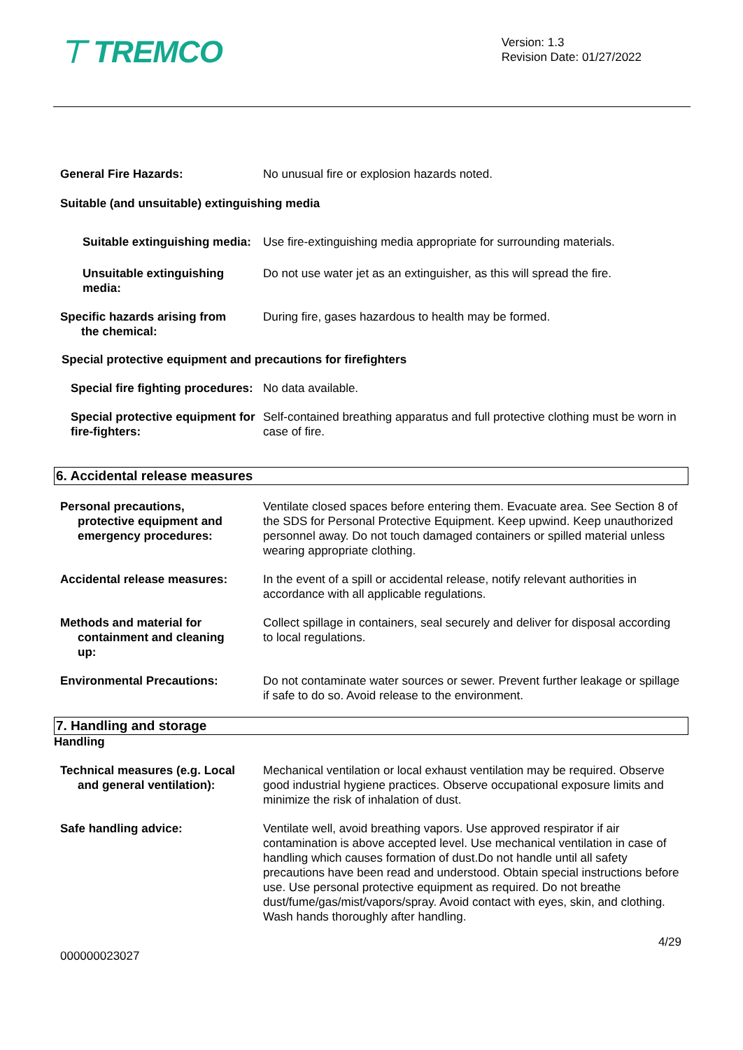⊤ TREMCO
Version: 1.3
Revision Date: 01/27/2022
General Fire Hazards: No unusual fire or explosion hazards noted.
Suitable (and unsuitable) extinguishing media
Suitable extinguishing media:
Use fire-extinguishing media appropriate for surrounding materials.
Unsuitable extinguishing media:
Do not use water jet as an extinguisher, as this will spread the fire.
Specific hazards arising from
the chemical:
During fire, gases hazardous to health may be formed.
Special protective equipment and precautions for firefighters
Special fire fighting procedures:
No data available.
Special protective equipment for fire-fighters:
Self-contained breathing apparatus and full protective clothing must be worn in case of fire.
6. Accidental release measures
Personal precautions,
protective equipment and
emergency procedures:
Ventilate closed spaces before entering them. Evacuate area. See Section 8 of the SDS for Personal Protective Equipment. Keep upwind. Keep unauthorized personnel away. Do not touch damaged containers or spilled material unless wearing appropriate clothing.
Accidental release measures: In the event of a spill or accidental release, notify relevant authorities in accordance with all applicable regulations.
Methods and material for
containment and cleaning
up:
Collect spillage in containers, seal securely and deliver for disposal according to local regulations.
Environmental Precautions: Do not contaminate water sources or sewer. Prevent further leakage or spillage if safe to do so. Avoid release to the environment.
7. Handling and storage
Handling
Technical measures (e.g. Local
and general ventilation):
Mechanical ventilation or local exhaust ventilation may be required. Observe good industrial hygiene practices. Observe occupational exposure limits and minimize the risk of inhalation of dust.
Safe handling advice: Ventilate well, avoid breathing vapors. Use approved respirator if air contamination is above accepted level. Use mechanical ventilation in case of handling which causes formation of dust.Do not handle until all safety precautions have been read and understood. Obtain special instructions before use. Use personal protective equipment as required. Do not breathe dust/fume/gas/mist/vapors/spray. Avoid contact with eyes, skin, and clothing. Wash hands thoroughly after handling.
4/29
000000023027